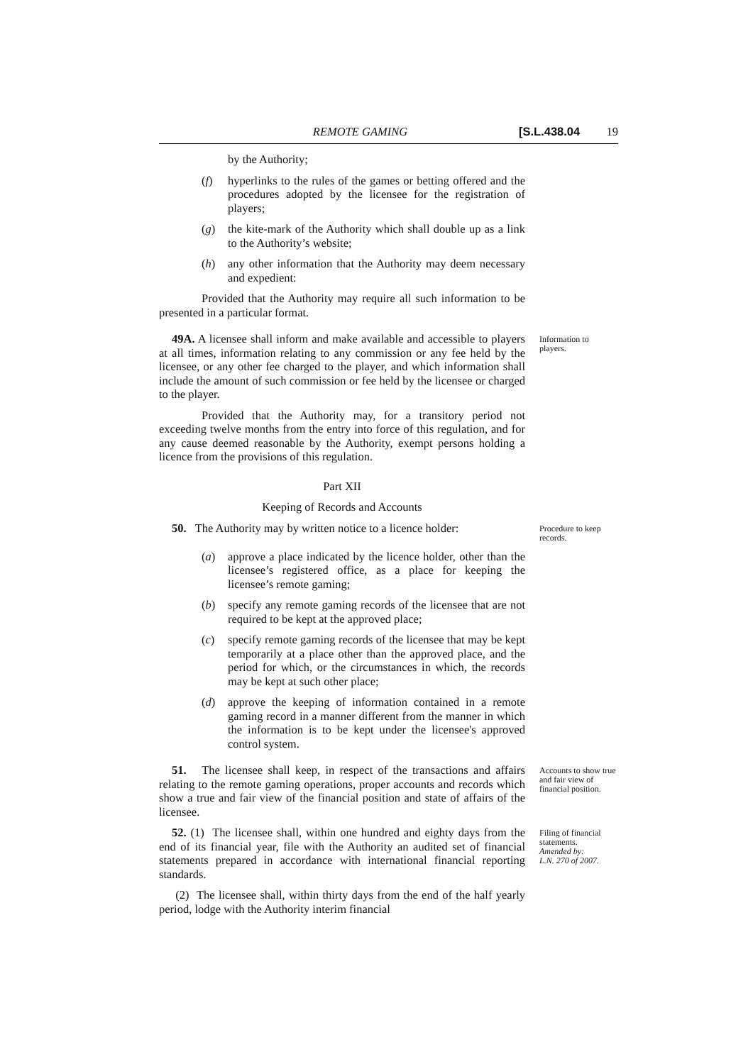REMOTE GAMING [S.L.438.04 19
by the Authority;
(f) hyperlinks to the rules of the games or betting offered and the procedures adopted by the licensee for the registration of players;
(g) the kite-mark of the Authority which shall double up as a link to the Authority’s website;
(h) any other information that the Authority may deem necessary and expedient:
Provided that the Authority may require all such information to be presented in a particular format.
49A. A licensee shall inform and make available and accessible to players at all times, information relating to any commission or any fee held by the licensee, or any other fee charged to the player, and which information shall include the amount of such commission or fee held by the licensee or charged to the player.
Information to players.
Provided that the Authority may, for a transitory period not exceeding twelve months from the entry into force of this regulation, and for any cause deemed reasonable by the Authority, exempt persons holding a licence from the provisions of this regulation.
Part XII
Keeping of Records and Accounts
50. The Authority may by written notice to a licence holder:
Procedure to keep records.
(a) approve a place indicated by the licence holder, other than the licensee’s registered office, as a place for keeping the licensee’s remote gaming;
(b) specify any remote gaming records of the licensee that are not required to be kept at the approved place;
(c) specify remote gaming records of the licensee that may be kept temporarily at a place other than the approved place, and the period for which, or the circumstances in which, the records may be kept at such other place;
(d) approve the keeping of information contained in a remote gaming record in a manner different from the manner in which the information is to be kept under the licensee's approved control system.
51. The licensee shall keep, in respect of the transactions and affairs relating to the remote gaming operations, proper accounts and records which show a true and fair view of the financial position and state of affairs of the licensee.
Accounts to show true and fair view of financial position.
52. (1) The licensee shall, within one hundred and eighty days from the end of its financial year, file with the Authority an audited set of financial statements prepared in accordance with international financial reporting standards.
Filing of financial statements.
Amended by:
L.N. 270 of 2007.
(2) The licensee shall, within thirty days from the end of the half yearly period, lodge with the Authority interim financial